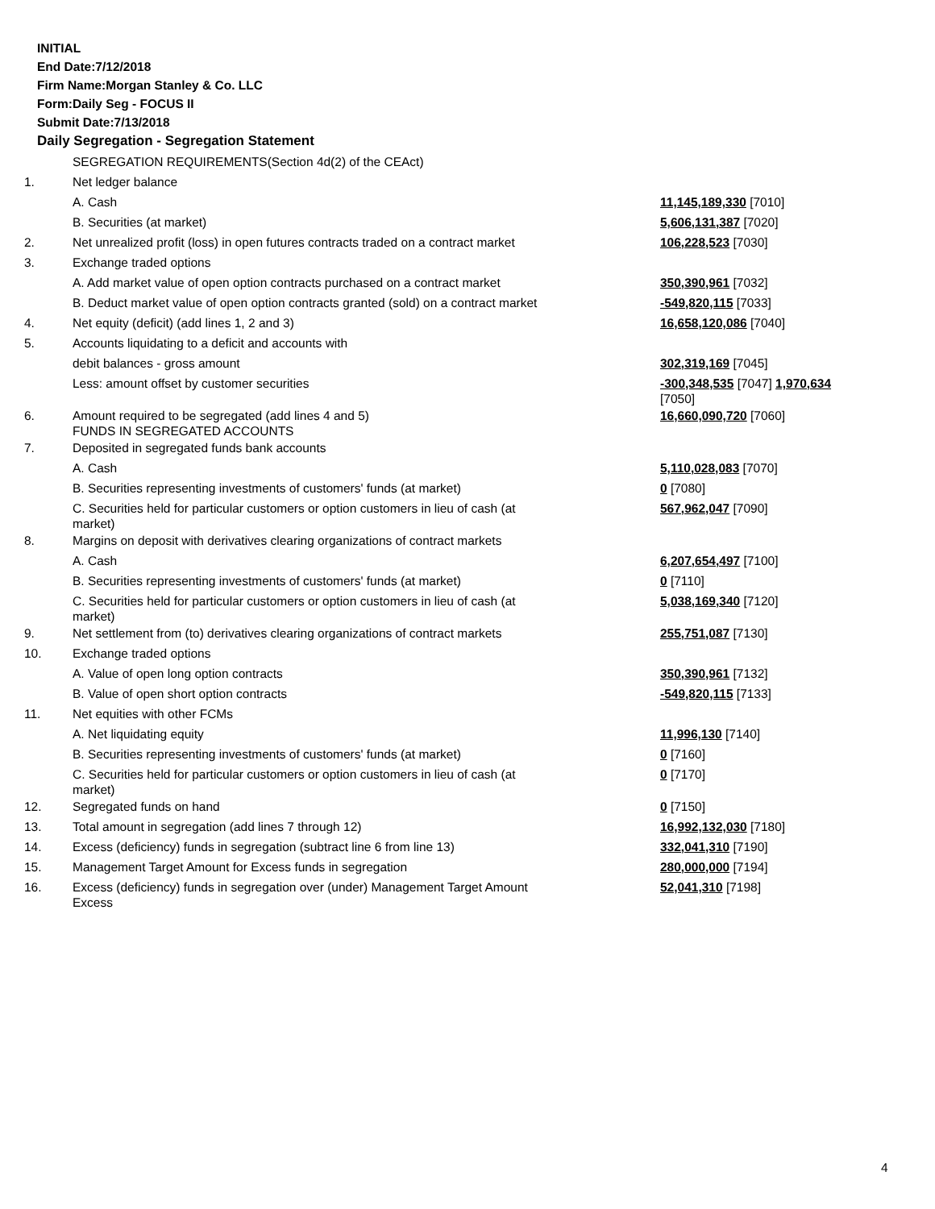INITIAL
End Date:7/12/2018
Firm Name:Morgan Stanley & Co. LLC
Form:Daily Seg - FOCUS II
Submit Date:7/13/2018
Daily Segregation - Segregation Statement
| | SEGREGATION REQUIREMENTS(Section 4d(2) of the CEAct) | |
| 1. | Net ledger balance | |
| | A. Cash | 11,145,189,330 [7010] |
| | B. Securities (at market) | 5,606,131,387 [7020] |
| 2. | Net unrealized profit (loss) in open futures contracts traded on a contract market | 106,228,523 [7030] |
| 3. | Exchange traded options | |
| | A. Add market value of open option contracts purchased on a contract market | 350,390,961 [7032] |
| | B. Deduct market value of open option contracts granted (sold) on a contract market | -549,820,115 [7033] |
| 4. | Net equity (deficit) (add lines 1, 2 and 3) | 16,658,120,086 [7040] |
| 5. | Accounts liquidating to a deficit and accounts with | |
| | debit balances - gross amount | 302,319,169 [7045] |
| | Less: amount offset by customer securities | -300,348,535 [7047] 1,970,634 [7050] |
| 6. | Amount required to be segregated (add lines 4 and 5) FUNDS IN SEGREGATED ACCOUNTS | 16,660,090,720 [7060] |
| 7. | Deposited in segregated funds bank accounts | |
| | A. Cash | 5,110,028,083 [7070] |
| | B. Securities representing investments of customers' funds (at market) | 0 [7080] |
| | C. Securities held for particular customers or option customers in lieu of cash (at market) | 567,962,047 [7090] |
| 8. | Margins on deposit with derivatives clearing organizations of contract markets | |
| | A. Cash | 6,207,654,497 [7100] |
| | B. Securities representing investments of customers' funds (at market) | 0 [7110] |
| | C. Securities held for particular customers or option customers in lieu of cash (at market) | 5,038,169,340 [7120] |
| 9. | Net settlement from (to) derivatives clearing organizations of contract markets | 255,751,087 [7130] |
| 10. | Exchange traded options | |
| | A. Value of open long option contracts | 350,390,961 [7132] |
| | B. Value of open short option contracts | -549,820,115 [7133] |
| 11. | Net equities with other FCMs | |
| | A. Net liquidating equity | 11,996,130 [7140] |
| | B. Securities representing investments of customers' funds (at market) | 0 [7160] |
| | C. Securities held for particular customers or option customers in lieu of cash (at market) | 0 [7170] |
| 12. | Segregated funds on hand | 0 [7150] |
| 13. | Total amount in segregation (add lines 7 through 12) | 16,992,132,030 [7180] |
| 14. | Excess (deficiency) funds in segregation (subtract line 6 from line 13) | 332,041,310 [7190] |
| 15. | Management Target Amount for Excess funds in segregation | 280,000,000 [7194] |
| 16. | Excess (deficiency) funds in segregation over (under) Management Target Amount Excess | 52,041,310 [7198] |
4